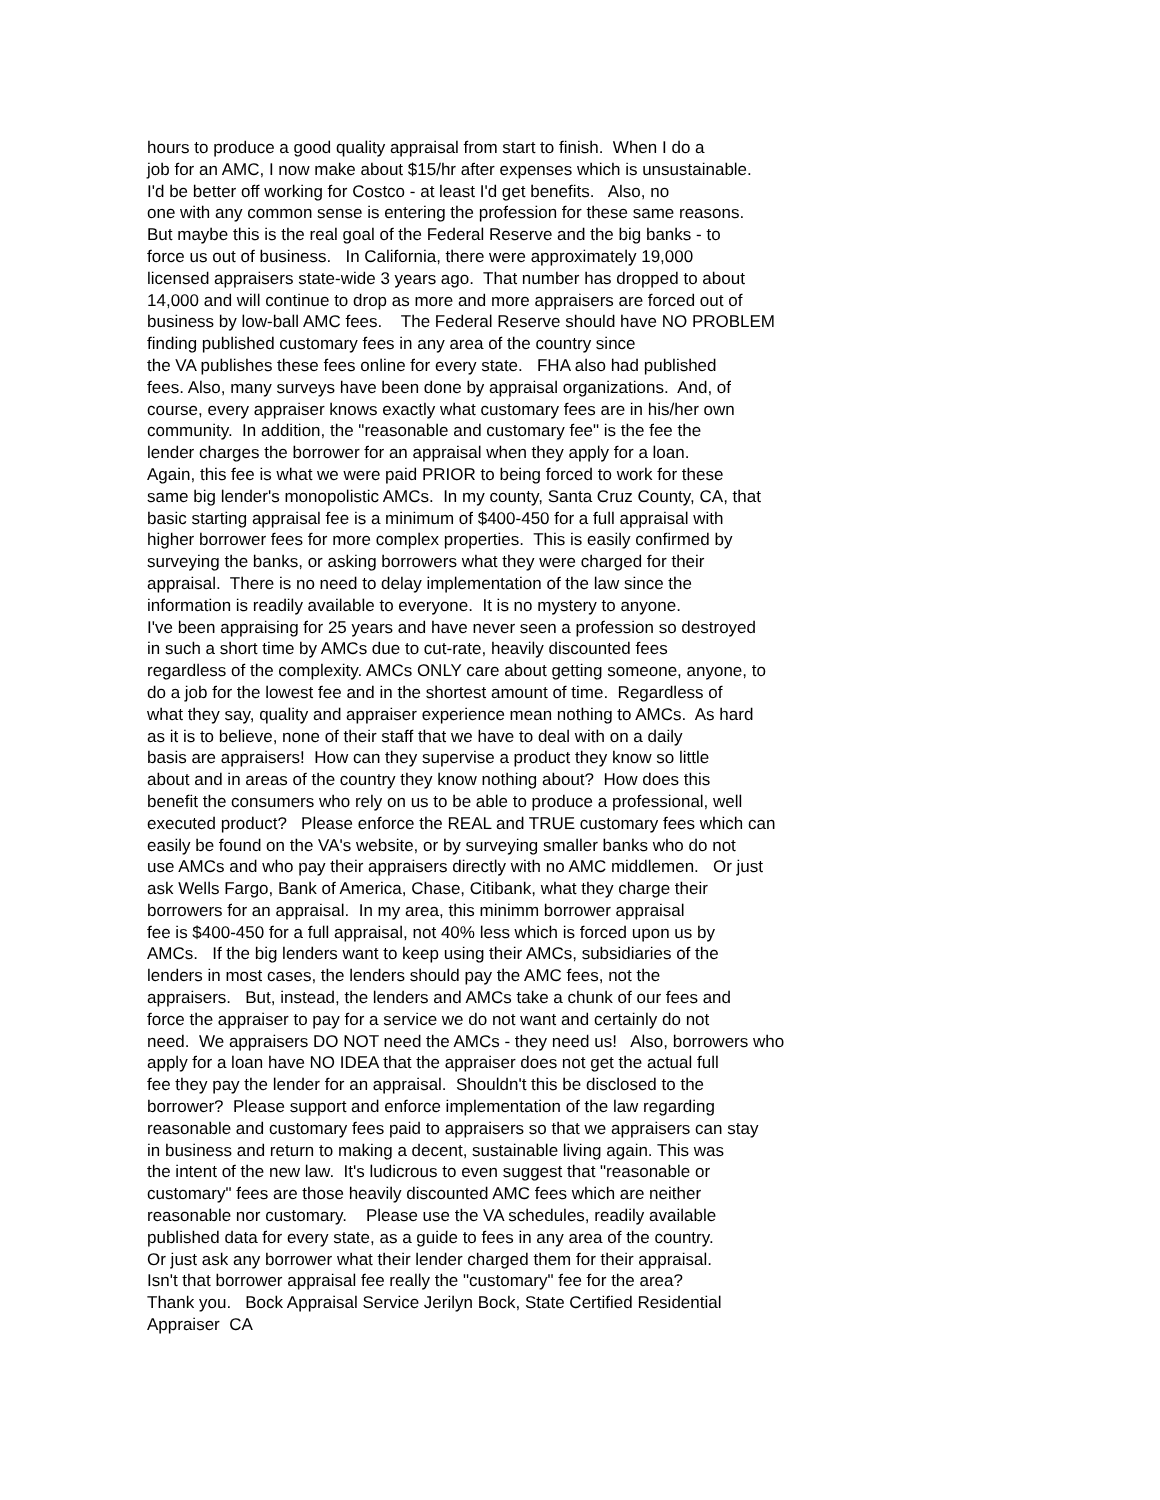hours to produce a good quality appraisal from start to finish. When I do a job for an AMC, I now make about $15/hr after expenses which is unsustainable. I'd be better off working for Costco - at least I'd get benefits. Also, no one with any common sense is entering the profession for these same reasons. But maybe this is the real goal of the Federal Reserve and the big banks - to force us out of business. In California, there were approximately 19,000 licensed appraisers state-wide 3 years ago. That number has dropped to about 14,000 and will continue to drop as more and more appraisers are forced out of business by low-ball AMC fees. The Federal Reserve should have NO PROBLEM finding published customary fees in any area of the country since the VA publishes these fees online for every state. FHA also had published fees. Also, many surveys have been done by appraisal organizations. And, of course, every appraiser knows exactly what customary fees are in his/her own community. In addition, the "reasonable and customary fee" is the fee the lender charges the borrower for an appraisal when they apply for a loan. Again, this fee is what we were paid PRIOR to being forced to work for these same big lender's monopolistic AMCs. In my county, Santa Cruz County, CA, that basic starting appraisal fee is a minimum of $400-450 for a full appraisal with higher borrower fees for more complex properties. This is easily confirmed by surveying the banks, or asking borrowers what they were charged for their appraisal. There is no need to delay implementation of the law since the information is readily available to everyone. It is no mystery to anyone. I've been appraising for 25 years and have never seen a profession so destroyed in such a short time by AMCs due to cut-rate, heavily discounted fees regardless of the complexity. AMCs ONLY care about getting someone, anyone, to do a job for the lowest fee and in the shortest amount of time. Regardless of what they say, quality and appraiser experience mean nothing to AMCs. As hard as it is to believe, none of their staff that we have to deal with on a daily basis are appraisers! How can they supervise a product they know so little about and in areas of the country they know nothing about? How does this benefit the consumers who rely on us to be able to produce a professional, well executed product? Please enforce the REAL and TRUE customary fees which can easily be found on the VA's website, or by surveying smaller banks who do not use AMCs and who pay their appraisers directly with no AMC middlemen. Or just ask Wells Fargo, Bank of America, Chase, Citibank, what they charge their borrowers for an appraisal. In my area, this minimm borrower appraisal fee is $400-450 for a full appraisal, not 40% less which is forced upon us by AMCs. If the big lenders want to keep using their AMCs, subsidiaries of the lenders in most cases, the lenders should pay the AMC fees, not the appraisers. But, instead, the lenders and AMCs take a chunk of our fees and force the appraiser to pay for a service we do not want and certainly do not need. We appraisers DO NOT need the AMCs - they need us! Also, borrowers who apply for a loan have NO IDEA that the appraiser does not get the actual full fee they pay the lender for an appraisal. Shouldn't this be disclosed to the borrower? Please support and enforce implementation of the law regarding reasonable and customary fees paid to appraisers so that we appraisers can stay in business and return to making a decent, sustainable living again. This was the intent of the new law. It's ludicrous to even suggest that "reasonable or customary" fees are those heavily discounted AMC fees which are neither reasonable nor customary. Please use the VA schedules, readily available published data for every state, as a guide to fees in any area of the country. Or just ask any borrower what their lender charged them for their appraisal. Isn't that borrower appraisal fee really the "customary" fee for the area? Thank you. Bock Appraisal Service Jerilyn Bock, State Certified Residential Appraiser CA